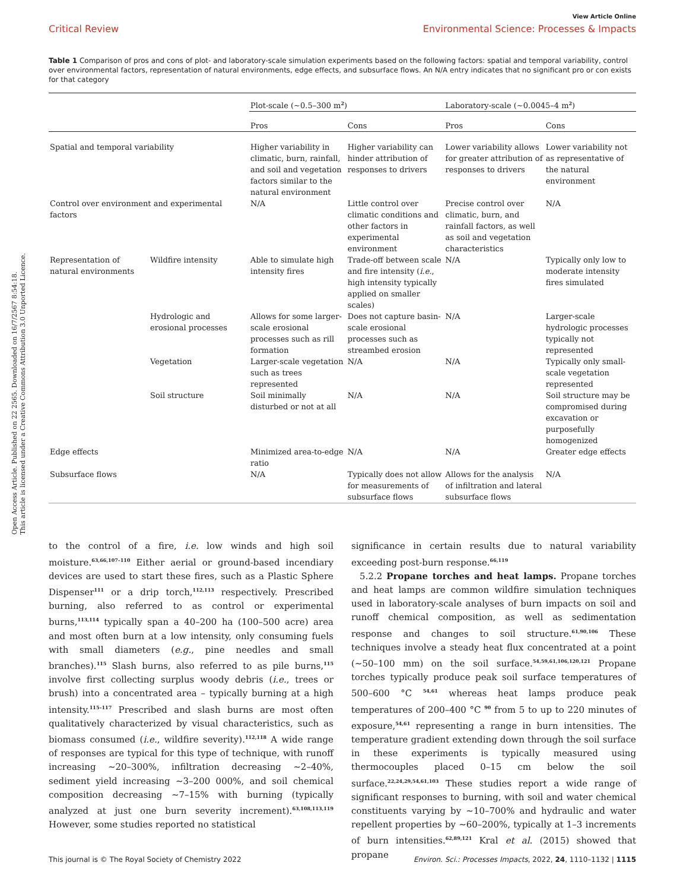View Article Online
Critical Review Environmental Science: Processes & Impacts
Table 1 Comparison of pros and cons of plot- and laboratory-scale simulation experiments based on the following factors: spatial and temporal variability, control over environmental factors, representation of natural environments, edge effects, and subsurface flows. An N/A entry indicates that no significant pro or con exists for that category
| | | Plot-scale (∼0.5–300 m<sup>2</sup>) | | Laboratory-scale (∼0.0045–4 m<sup>2</sup>) | |
| --- | --- | --- | --- | --- | --- |
| | | Pros | Cons | Pros | Cons |
| Spatial and temporal variability | | Higher variability in climatic, burn, rainfall, and soil and vegetation factors similar to the natural environment | Higher variability can hinder attribution of responses to drivers | Lower variability allows for greater attribution of responses to drivers | Lower variability not as representative of the natural environment |
| Control over environment and experimental factors | | N/A | Little control over climatic conditions and other factors in experimental environment | Precise control over climatic, burn, and rainfall factors, as well as soil and vegetation characteristics | N/A |
| Representation of natural environments | Wildfire intensity | Able to simulate high intensity fires | Trade-off between scale and fire intensity ( i.e. , high intensity typically applied on smaller scales) | N/A | Typically only low to moderate intensity fires simulated |
| | Hydrologic and erosional processes | Allows for some larger-scale erosional processes such as rill formation | Does not capture basin-scale erosional processes such as streambed erosion | N/A | Larger-scale hydrologic processes typically not represented |
| | Vegetation | Larger-scale vegetation such as trees represented | N/A | N/A | Typically only small-scale vegetation represented |
| | Soil structure | Soil minimally disturbed or not at all | N/A | N/A | Soil structure may be compromised during excavation or purposefully homogenized |
| Edge effects | | Minimized area-to-edge ratio | N/A | N/A | Greater edge effects |
| Subsurface flows | | N/A | Typically does not allow for measurements of subsurface flows | Allows for the analysis of infiltration and lateral subsurface flows | N/A |
to the control of a fire, i.e. low winds and high soil moisture.<sup>63,66,107–110</sup> Either aerial or ground-based incendiary devices are used to start these fires, such as a Plastic Sphere Dispenser<sup>111</sup> or a drip torch,<sup>112,113</sup> respectively. Prescribed burning, also referred to as control or experimental burns,<sup>113,114</sup> typically span a 40–200 ha (100–500 acre) area and most often burn at a low intensity, only consuming fuels with small diameters (e.g., pine needles and small branches).<sup>115</sup> Slash burns, also referred to as pile burns,<sup>115</sup> involve first collecting surplus woody debris (i.e., trees or brush) into a concentrated area – typically burning at a high intensity.<sup>115–117</sup> Prescribed and slash burns are most often qualitatively characterized by visual characteristics, such as biomass consumed (i.e., wildfire severity).<sup>112,118</sup> A wide range of responses are typical for this type of technique, with runoff increasing ∼20–300%, infiltration decreasing ∼2–40%, sediment yield increasing ∼3–200 000%, and soil chemical composition decreasing ∼7–15% with burning (typically analyzed at just one burn severity increment).<sup>63,108,113,119</sup> However, some studies reported no statistical
significance in certain results due to natural variability exceeding post-burn response.<sup>66,119</sup>
5.2.2 Propane torches and heat lamps. Propane torches and heat lamps are common wildfire simulation techniques used in laboratory-scale analyses of burn impacts on soil and runoff chemical composition, as well as sedimentation response and changes to soil structure.<sup>61,90,106</sup> These techniques involve a steady heat flux concentrated at a point (∼50–100 mm) on the soil surface.<sup>54,59,61,106,120,121</sup> Propane torches typically produce peak soil surface temperatures of 500–600 °C <sup>54,61</sup> whereas heat lamps produce peak temperatures of 200–400 °C <sup>90</sup> from 5 to up to 220 minutes of exposure,<sup>54,61</sup> representing a range in burn intensities. The temperature gradient extending down through the soil surface in these experiments is typically measured using thermocouples placed 0–15 cm below the soil surface.<sup>22,24,29,54,61,103</sup> These studies report a wide range of significant responses to burning, with soil and water chemical constituents varying by ∼10–700% and hydraulic and water repellent properties by ∼60–200%, typically at 1–3 increments of burn intensities.<sup>62,89,121</sup> Kral et al. (2015) showed that propane
This journal is © The Royal Society of Chemistry 2022 Environ. Sci.: Processes Impacts, 2022, 24, 1110–1132 | 1115
Open Access Article. Published on 22 2565. Downloaded on 16/7/2567 8:54:18.
This article is licensed under a Creative Commons Attribution 3.0 Unported Licence.